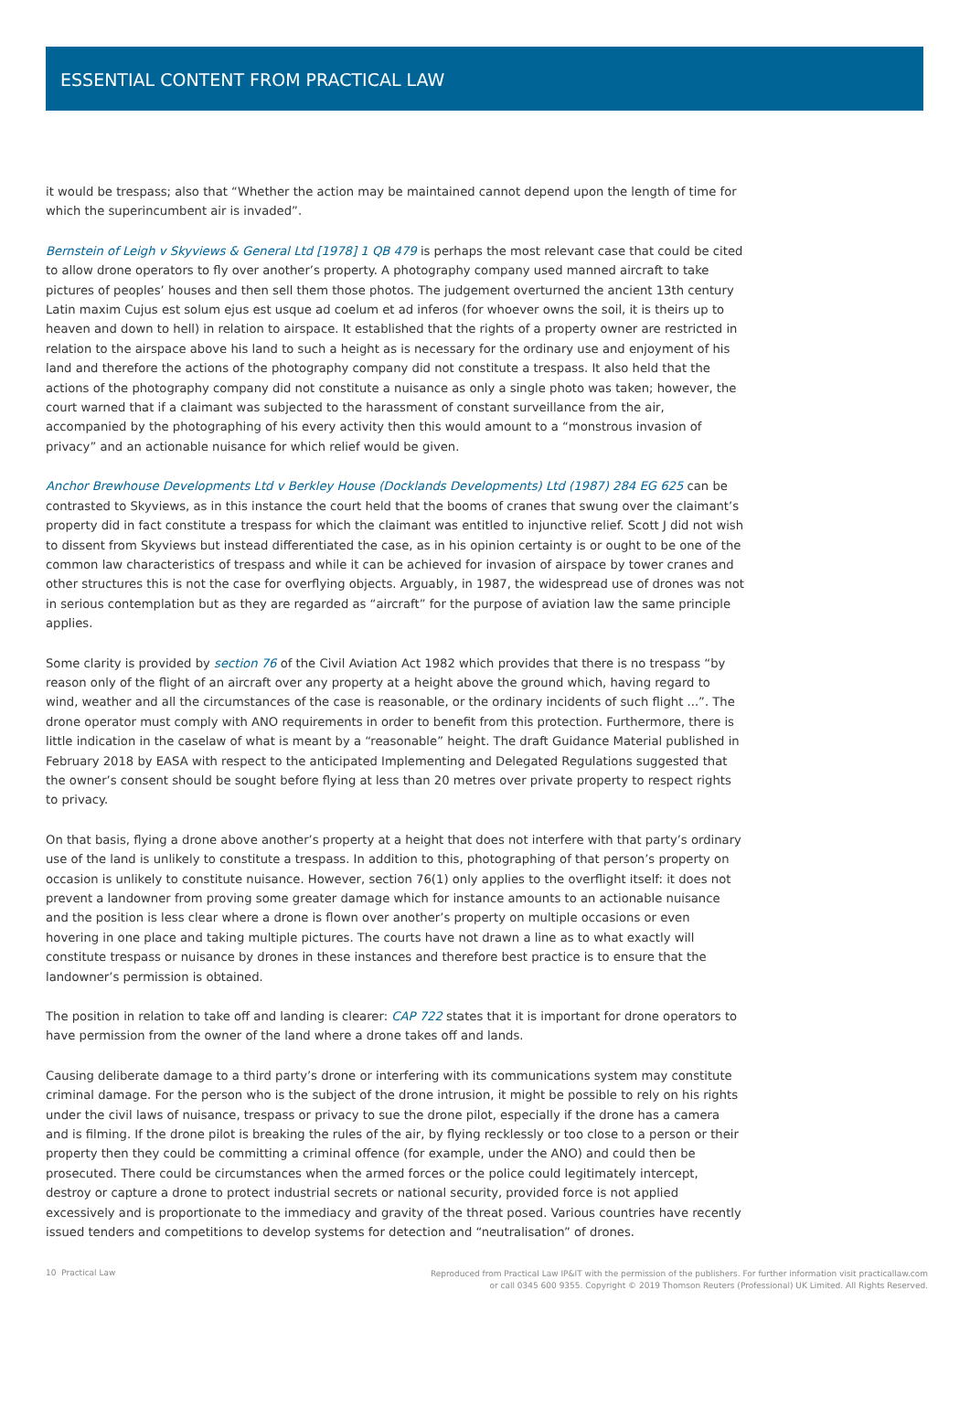ESSENTIAL CONTENT FROM PRACTICAL LAW
it would be trespass; also that “Whether the action may be maintained cannot depend upon the length of time for which the superincumbent air is invaded”.
Bernstein of Leigh v Skyviews & General Ltd [1978] 1 QB 479 is perhaps the most relevant case that could be cited to allow drone operators to fly over another’s property. A photography company used manned aircraft to take pictures of peoples’ houses and then sell them those photos. The judgement overturned the ancient 13th century Latin maxim Cujus est solum ejus est usque ad coelum et ad inferos (for whoever owns the soil, it is theirs up to heaven and down to hell) in relation to airspace. It established that the rights of a property owner are restricted in relation to the airspace above his land to such a height as is necessary for the ordinary use and enjoyment of his land and therefore the actions of the photography company did not constitute a trespass. It also held that the actions of the photography company did not constitute a nuisance as only a single photo was taken; however, the court warned that if a claimant was subjected to the harassment of constant surveillance from the air, accompanied by the photographing of his every activity then this would amount to a “monstrous invasion of privacy” and an actionable nuisance for which relief would be given.
Anchor Brewhouse Developments Ltd v Berkley House (Docklands Developments) Ltd (1987) 284 EG 625 can be contrasted to Skyviews, as in this instance the court held that the booms of cranes that swung over the claimant’s property did in fact constitute a trespass for which the claimant was entitled to injunctive relief. Scott J did not wish to dissent from Skyviews but instead differentiated the case, as in his opinion certainty is or ought to be one of the common law characteristics of trespass and while it can be achieved for invasion of airspace by tower cranes and other structures this is not the case for overflying objects. Arguably, in 1987, the widespread use of drones was not in serious contemplation but as they are regarded as “aircraft” for the purpose of aviation law the same principle applies.
Some clarity is provided by section 76 of the Civil Aviation Act 1982 which provides that there is no trespass “by reason only of the flight of an aircraft over any property at a height above the ground which, having regard to wind, weather and all the circumstances of the case is reasonable, or the ordinary incidents of such flight ...”. The drone operator must comply with ANO requirements in order to benefit from this protection. Furthermore, there is little indication in the caselaw of what is meant by a “reasonable” height. The draft Guidance Material published in February 2018 by EASA with respect to the anticipated Implementing and Delegated Regulations suggested that the owner’s consent should be sought before flying at less than 20 metres over private property to respect rights to privacy.
On that basis, flying a drone above another’s property at a height that does not interfere with that party’s ordinary use of the land is unlikely to constitute a trespass. In addition to this, photographing of that person’s property on occasion is unlikely to constitute nuisance. However, section 76(1) only applies to the overflight itself: it does not prevent a landowner from proving some greater damage which for instance amounts to an actionable nuisance and the position is less clear where a drone is flown over another’s property on multiple occasions or even hovering in one place and taking multiple pictures. The courts have not drawn a line as to what exactly will constitute trespass or nuisance by drones in these instances and therefore best practice is to ensure that the landowner’s permission is obtained.
The position in relation to take off and landing is clearer: CAP 722 states that it is important for drone operators to have permission from the owner of the land where a drone takes off and lands.
Causing deliberate damage to a third party’s drone or interfering with its communications system may constitute criminal damage. For the person who is the subject of the drone intrusion, it might be possible to rely on his rights under the civil laws of nuisance, trespass or privacy to sue the drone pilot, especially if the drone has a camera and is filming. If the drone pilot is breaking the rules of the air, by flying recklessly or too close to a person or their property then they could be committing a criminal offence (for example, under the ANO) and could then be prosecuted. There could be circumstances when the armed forces or the police could legitimately intercept, destroy or capture a drone to protect industrial secrets or national security, provided force is not applied excessively and is proportionate to the immediacy and gravity of the threat posed. Various countries have recently issued tenders and competitions to develop systems for detection and “neutralisation” of drones.
10 Practical Law
Reproduced from Practical Law IP&IT with the permission of the publishers. For further information visit practicallaw.com
or call 0345 600 9355. Copyright © 2019 Thomson Reuters (Professional) UK Limited. All Rights Reserved.